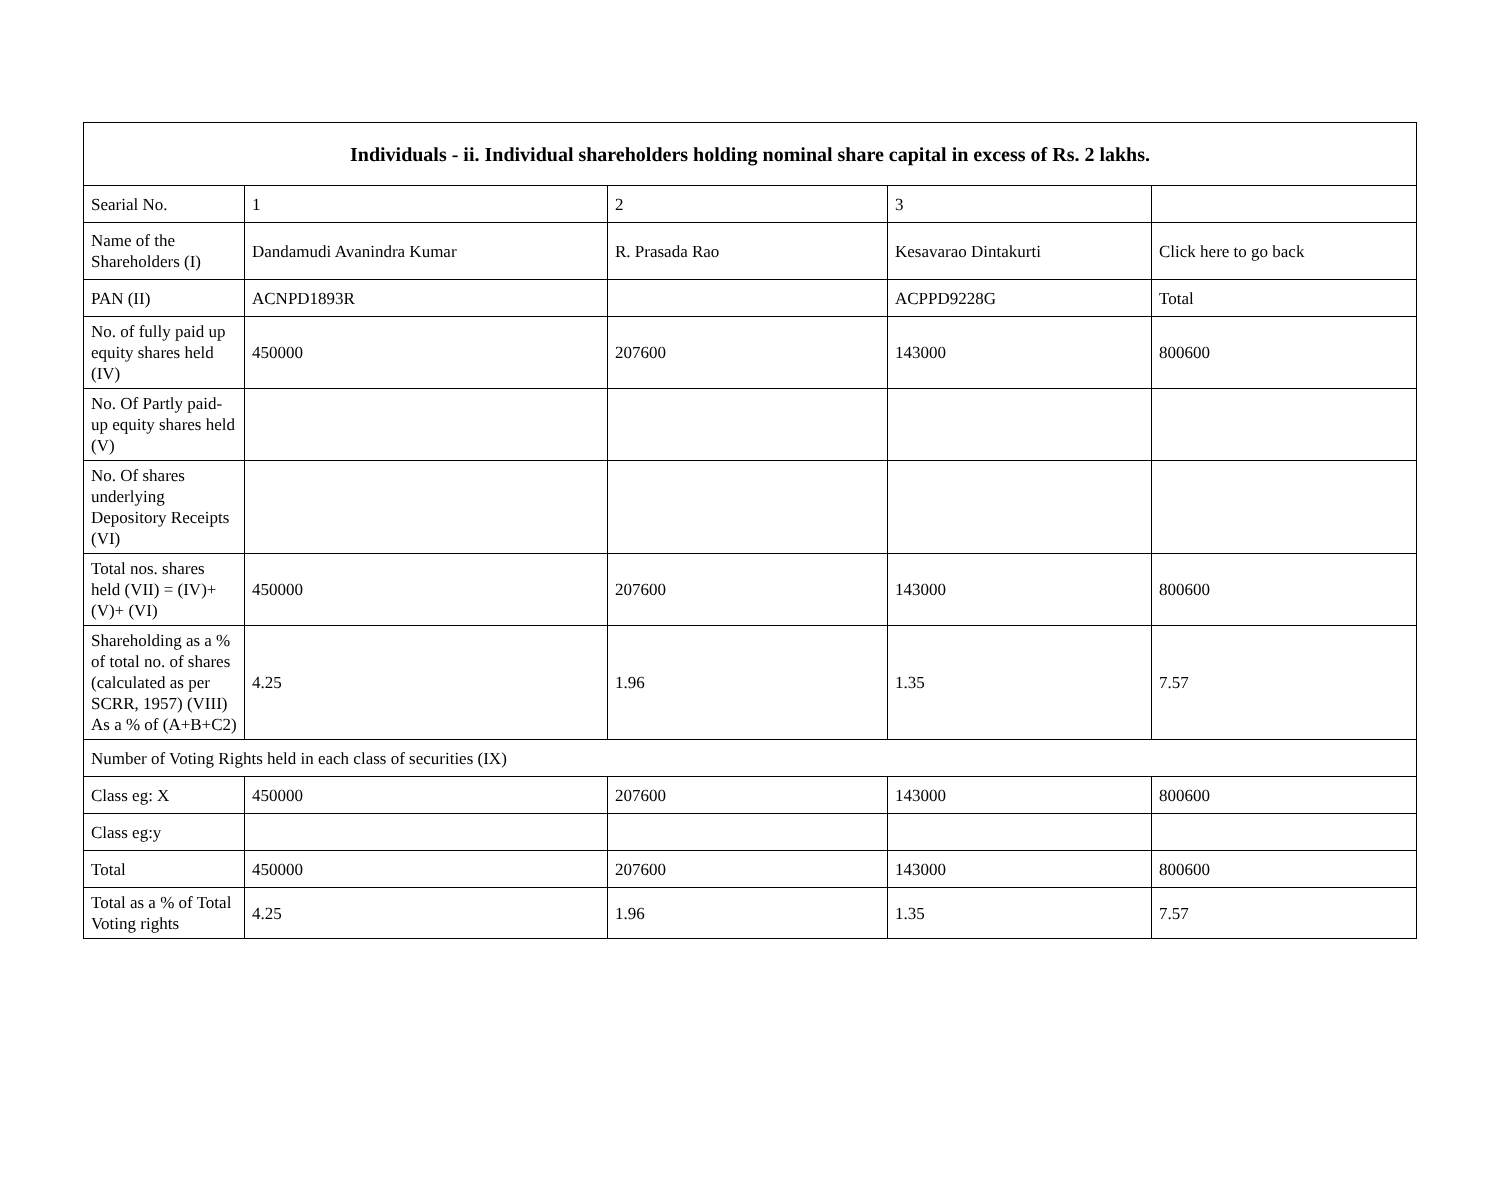| Individuals - ii. Individual shareholders holding nominal share capital in excess of Rs. 2 lakhs. | | | | |
| --- | --- | --- | --- | --- |
| Searial No. | 1 | 2 | 3 | |
| Name of the Shareholders (I) | Dandamudi Avanindra Kumar | R. Prasada Rao | Kesavarao Dintakurti | Click here to go back |
| PAN (II) | ACNPD1893R | | ACPPD9228G | Total |
| No. of fully paid up equity shares held (IV) | 450000 | 207600 | 143000 | 800600 |
| No. Of Partly paid-up equity shares held (V) | | | | |
| No. Of shares underlying Depository Receipts (VI) | | | | |
| Total nos. shares held (VII) = (IV)+(V)+ (VI) | 450000 | 207600 | 143000 | 800600 |
| Shareholding as a % of total no. of shares (calculated as per SCRR, 1957) (VIII) As a % of (A+B+C2) | 4.25 | 1.96 | 1.35 | 7.57 |
| Number of Voting Rights held in each class of securities (IX) | | | | |
| Class eg: X | 450000 | 207600 | 143000 | 800600 |
| Class eg:y | | | | |
| Total | 450000 | 207600 | 143000 | 800600 |
| Total as a % of Total Voting rights | 4.25 | 1.96 | 1.35 | 7.57 |